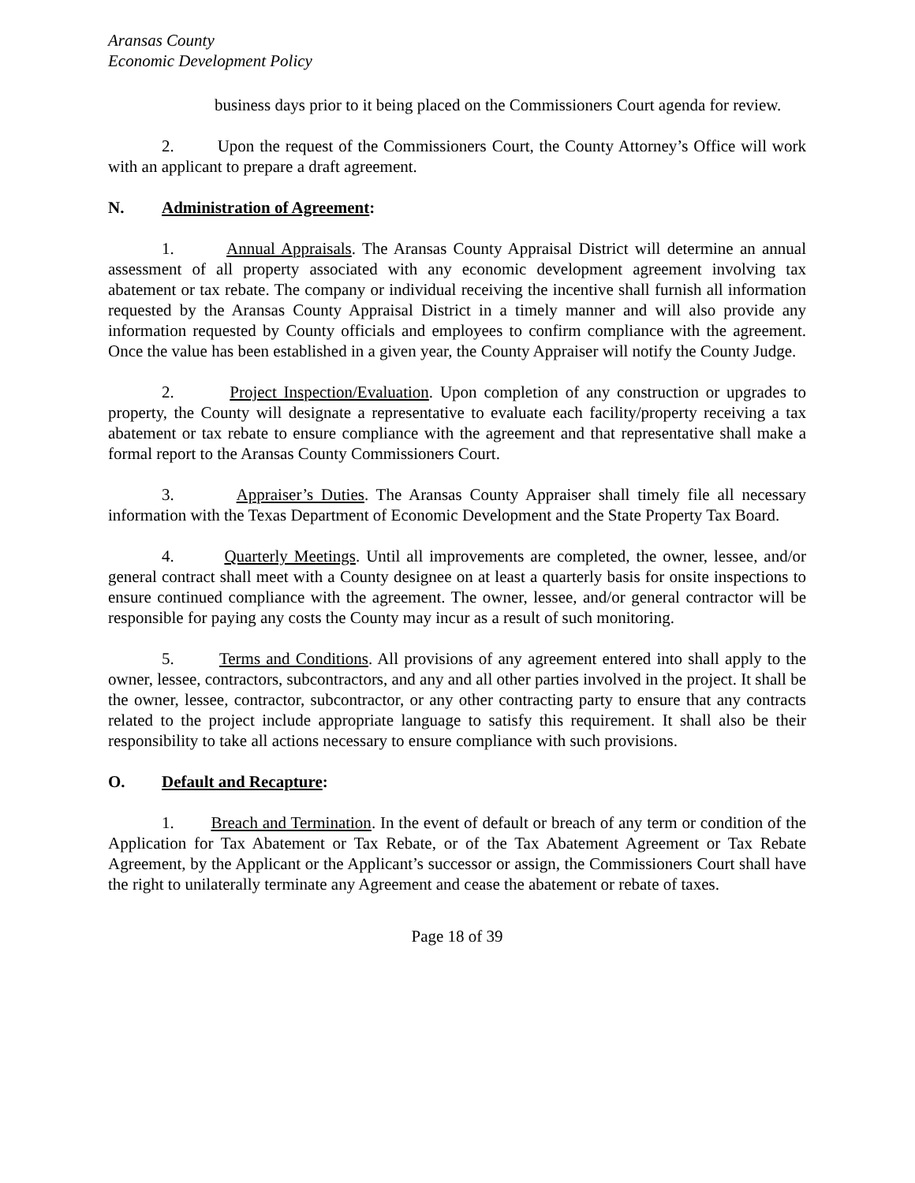Aransas County
Economic Development Policy
business days prior to it being placed on the Commissioners Court agenda for review.
2. Upon the request of the Commissioners Court, the County Attorney’s Office will work with an applicant to prepare a draft agreement.
N. Administration of Agreement:
1. Annual Appraisals. The Aransas County Appraisal District will determine an annual assessment of all property associated with any economic development agreement involving tax abatement or tax rebate. The company or individual receiving the incentive shall furnish all information requested by the Aransas County Appraisal District in a timely manner and will also provide any information requested by County officials and employees to confirm compliance with the agreement. Once the value has been established in a given year, the County Appraiser will notify the County Judge.
2. Project Inspection/Evaluation. Upon completion of any construction or upgrades to property, the County will designate a representative to evaluate each facility/property receiving a tax abatement or tax rebate to ensure compliance with the agreement and that representative shall make a formal report to the Aransas County Commissioners Court.
3. Appraiser’s Duties. The Aransas County Appraiser shall timely file all necessary information with the Texas Department of Economic Development and the State Property Tax Board.
4. Quarterly Meetings. Until all improvements are completed, the owner, lessee, and/or general contract shall meet with a County designee on at least a quarterly basis for onsite inspections to ensure continued compliance with the agreement. The owner, lessee, and/or general contractor will be responsible for paying any costs the County may incur as a result of such monitoring.
5. Terms and Conditions. All provisions of any agreement entered into shall apply to the owner, lessee, contractors, subcontractors, and any and all other parties involved in the project. It shall be the owner, lessee, contractor, subcontractor, or any other contracting party to ensure that any contracts related to the project include appropriate language to satisfy this requirement. It shall also be their responsibility to take all actions necessary to ensure compliance with such provisions.
O. Default and Recapture:
1. Breach and Termination. In the event of default or breach of any term or condition of the Application for Tax Abatement or Tax Rebate, or of the Tax Abatement Agreement or Tax Rebate Agreement, by the Applicant or the Applicant’s successor or assign, the Commissioners Court shall have the right to unilaterally terminate any Agreement and cease the abatement or rebate of taxes.
Page 18 of 39